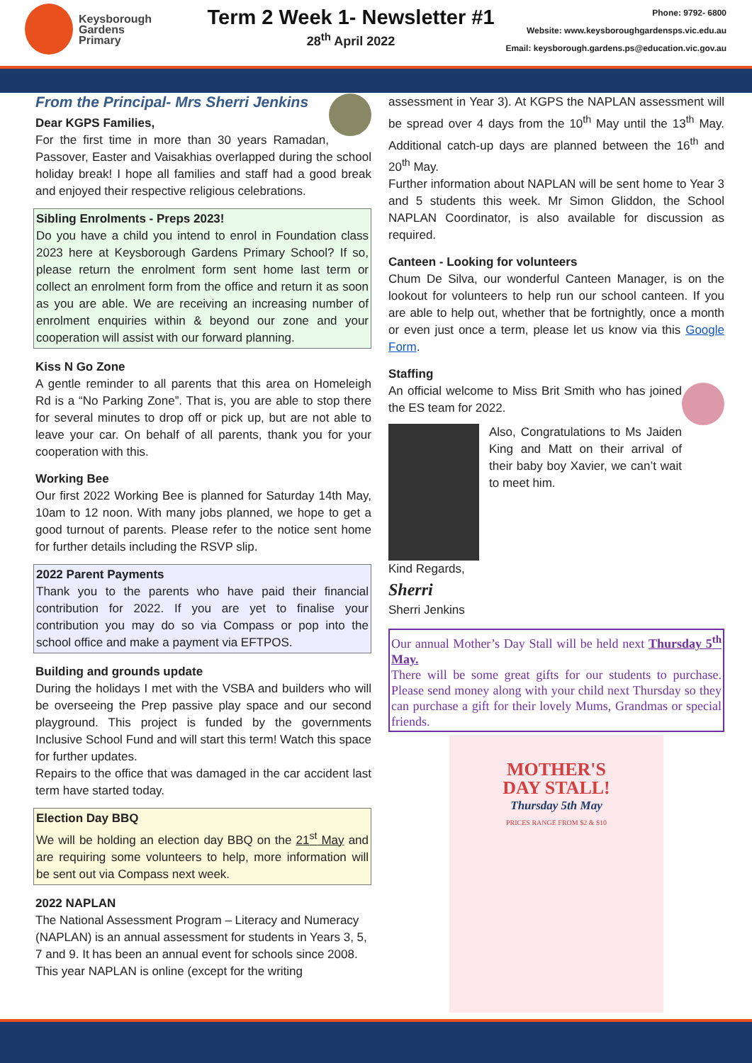Keysborough
Gardens
Primary
Term 2 Week 1- Newsletter #1
28<sup>th</sup> April 2022
Phone: 9792- 6800
Website: www.keysboroughgardensps.vic.edu.au
Email: keysborough.gardens.ps@education.vic.gov.au
From the Principal- Mrs Sherri Jenkins
Dear KGPS Families,
For the first time in more than 30 years Ramadan, Passover, Easter and Vaisakhias overlapped during the school holiday break! I hope all families and staff had a good break and enjoyed their respective religious celebrations.
Sibling Enrolments - Preps 2023!
Do you have a child you intend to enrol in Foundation class 2023 here at Keysborough Gardens Primary School? If so, please return the enrolment form sent home last term or collect an enrolment form from the office and return it as soon as you are able. We are receiving an increasing number of enrolment enquiries within & beyond our zone and your cooperation will assist with our forward planning.
Kiss N Go Zone
A gentle reminder to all parents that this area on Homeleigh Rd is a “No Parking Zone”. That is, you are able to stop there for several minutes to drop off or pick up, but are not able to leave your car. On behalf of all parents, thank you for your cooperation with this.
Working Bee
Our first 2022 Working Bee is planned for Saturday 14th May, 10am to 12 noon. With many jobs planned, we hope to get a good turnout of parents. Please refer to the notice sent home for further details including the RSVP slip.
2022 Parent Payments
Thank you to the parents who have paid their financial contribution for 2022. If you are yet to finalise your contribution you may do so via Compass or pop into the school office and make a payment via EFTPOS.
Building and grounds update
During the holidays I met with the VSBA and builders who will be overseeing the Prep passive play space and our second playground. This project is funded by the governments Inclusive School Fund and will start this term! Watch this space for further updates.
Repairs to the office that was damaged in the car accident last term have started today.
Election Day BBQ
We will be holding an election day BBQ on the 21<sup>st</sup> May and are requiring some volunteers to help, more information will be sent out via Compass next week.
2022 NAPLAN
The National Assessment Program – Literacy and Numeracy (NAPLAN) is an annual assessment for students in Years 3, 5, 7 and 9. It has been an annual event for schools since 2008. This year NAPLAN is online (except for the writing
assessment in Year 3). At KGPS the NAPLAN assessment will be spread over 4 days from the 10<sup>th</sup> May until the 13<sup>th</sup> May. Additional catch-up days are planned between the 16<sup>th</sup> and 20<sup>th</sup> May.
Further information about NAPLAN will be sent home to Year 3 and 5 students this week. Mr Simon Gliddon, the School NAPLAN Coordinator, is also available for discussion as required.
Canteen - Looking for volunteers
Chum De Silva, our wonderful Canteen Manager, is on the lookout for volunteers to help run our school canteen. If you are able to help out, whether that be fortnightly, once a month or even just once a term, please let us know via this Google Form.
Staffing
An official welcome to Miss Brit Smith who has joined the ES team for 2022.
Also, Congratulations to Ms Jaiden King and Matt on their arrival of their baby boy Xavier, we can’t wait to meet him.
Kind Regards,
Sherri
Sherri Jenkins
Our annual Mother’s Day Stall will be held next Thursday 5<sup>th</sup> May.
There will be some great gifts for our students to purchase. Please send money along with your child next Thursday so they can purchase a gift for their lovely Mums, Grandmas or special friends.
MOTHER'S
DAY STALL!
Thursday 5th May
PRICES RANGE FROM $2 & $10